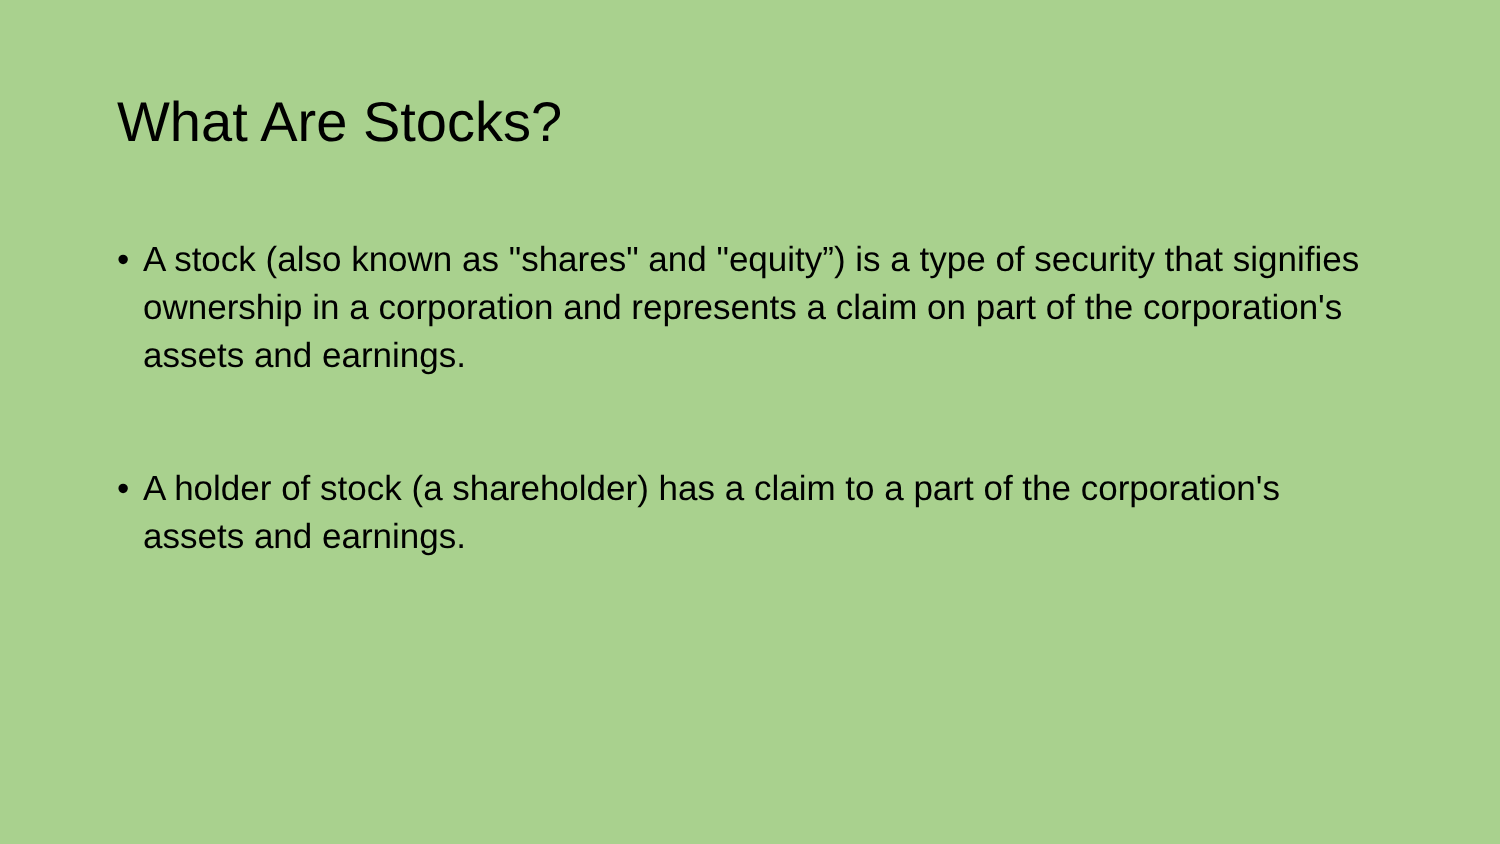What Are Stocks?
• A stock (also known as "shares" and "equity”) is a type of security that signifies ownership in a corporation and represents a claim on part of the corporation's assets and earnings.
• A holder of stock (a shareholder) has a claim to a part of the corporation's assets and earnings.